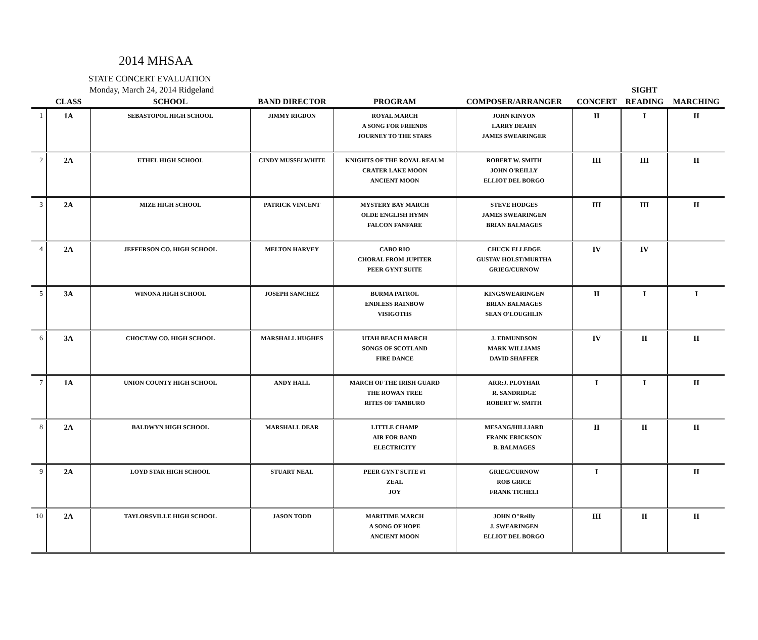2014 MHSAA
STATE CONCERT EVALUATION
| Monday, March 24, 2014 Ridgeland | | | | | | | SIGHT | |
| --- | --- | --- | --- | --- | --- | --- | --- | --- |
| | CLASS | SCHOOL | BAND DIRECTOR | PROGRAM | COMPOSER/ARRANGER | CONCERT | READING | MARCHING |
| 1 | 1A | SEBASTOPOL HIGH SCHOOL | JIMMY RIGDON | ROYAL MARCH A SONG FOR FRIENDS JOURNEY TO THE STARS | JOHN KINYON LARRY DEAHN JAMES SWEARINGER | II | I | II |
| 2 | 2A | ETHEL HIGH SCHOOL | CINDY MUSSELWHITE | KNIGHTS OF THE ROYAL REALM CRATER LAKE MOON ANCIENT MOON | ROBERT W. SMITH JOHN O'REILLY ELLIOT DEL BORGO | III | III | II |
| 3 | 2A | MIZE HIGH SCHOOL | PATRICK VINCENT | MYSTERY BAY MARCH OLDE ENGLISH HYMN FALCON FANFARE | STEVE HODGES JAMES SWEARINGEN BRIAN BALMAGES | III | III | II |
| 4 | 2A | JEFFERSON CO. HIGH SCHOOL | MELTON HARVEY | CABO RIO CHORAL FROM JUPITER PEER GYNT SUITE | CHUCK ELLEDGE GUSTAV HOLST/MURTHA GRIEG/CURNOW | IV | IV | |
| 5 | 3A | WINONA HIGH SCHOOL | JOSEPH SANCHEZ | BURMA PATROL ENDLESS RAINBOW VISIGOTHS | KING/SWEARINGEN BRIAN BALMAGES SEAN O'LOUGHLIN | II | I | I |
| 6 | 3A | CHOCTAW CO. HIGH SCHOOL | MARSHALL HUGHES | UTAH BEACH MARCH SONGS OF SCOTLAND FIRE DANCE | J. EDMUNDSON MARK WILLIAMS DAVID SHAFFER | IV | II | II |
| 7 | 1A | UNION COUNTY HIGH SCHOOL | ANDY HALL | MARCH OF THE IRISH GUARD THE ROWAN TREE RITES OF TAMBURO | ARR:J. PLOYHAR R. SANDRIDGE ROBERT W. SMITH | I | I | II |
| 8 | 2A | BALDWYN HIGH SCHOOL | MARSHALL DEAR | LITTLE CHAMP AIR FOR BAND ELECTRICITY | MESANG/HILLIARD FRANK ERICKSON B. BALMAGES | II | II | II |
| 9 | 2A | LOYD STAR HIGH SCHOOL | STUART NEAL | PEER GYNT SUITE #1 ZEAL JOY | GRIEG/CURNOW ROB GRICE FRANK TICHELI | I | | II |
| 10 | 2A | TAYLORSVILLE HIGH SCHOOL | JASON TODD | MARITIME MARCH A SONG OF HOPE ANCIENT MOON | JOHN O"Reilly J. SWEARINGEN ELLIOT DEL BORGO | III | II | II |